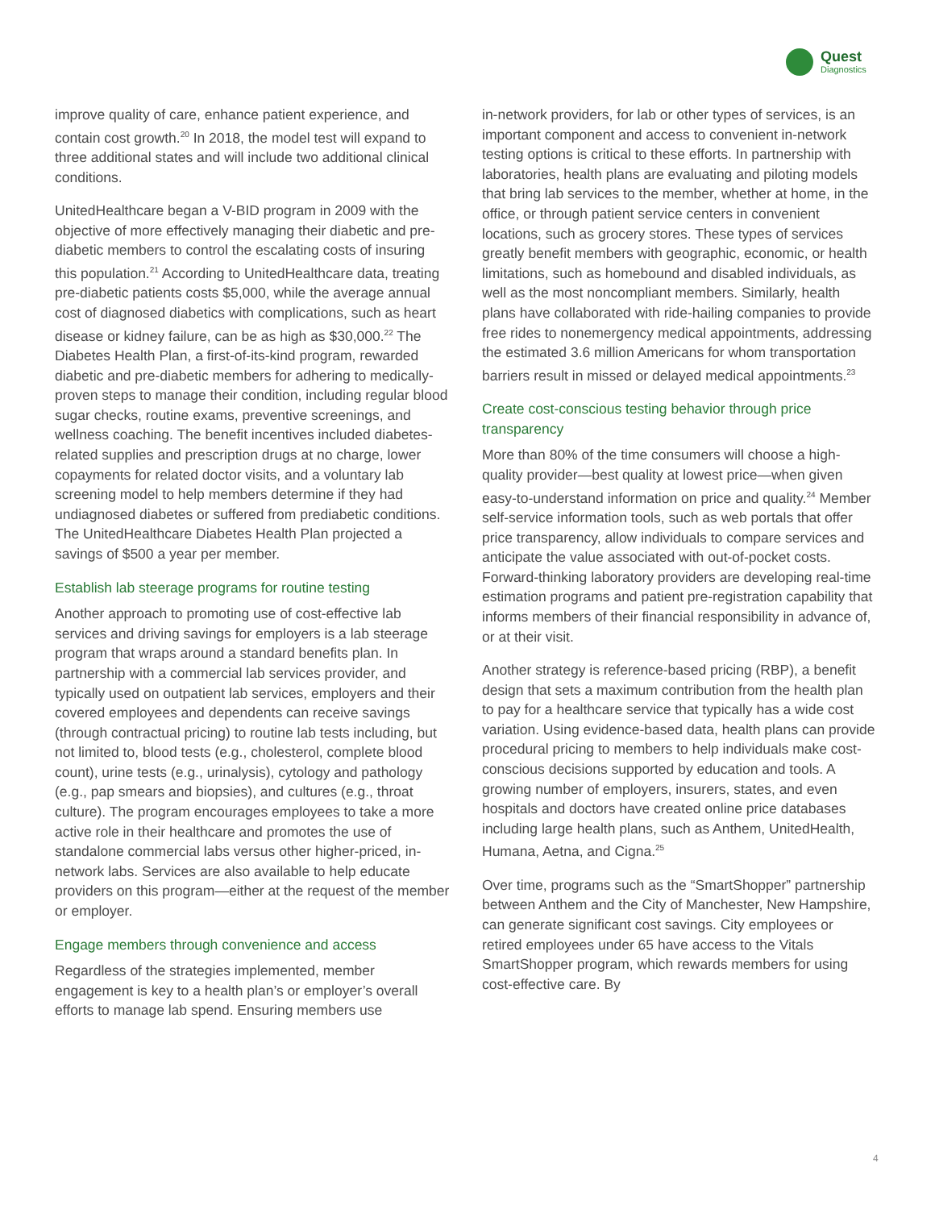Quest
Diagnostics
improve quality of care, enhance patient experience, and contain cost growth.<sup>20</sup> In 2018, the model test will expand to three additional states and will include two additional clinical conditions.
UnitedHealthcare began a V-BID program in 2009 with the objective of more effectively managing their diabetic and pre-diabetic members to control the escalating costs of insuring this population.<sup>21</sup> According to UnitedHealthcare data, treating pre-diabetic patients costs $5,000, while the average annual cost of diagnosed diabetics with complications, such as heart disease or kidney failure, can be as high as $30,000.<sup>22</sup> The Diabetes Health Plan, a first-of-its-kind program, rewarded diabetic and pre-diabetic members for adhering to medically-proven steps to manage their condition, including regular blood sugar checks, routine exams, preventive screenings, and wellness coaching. The benefit incentives included diabetes-related supplies and prescription drugs at no charge, lower copayments for related doctor visits, and a voluntary lab screening model to help members determine if they had undiagnosed diabetes or suffered from prediabetic conditions. The UnitedHealthcare Diabetes Health Plan projected a savings of $500 a year per member.
Establish lab steerage programs for routine testing
Another approach to promoting use of cost-effective lab services and driving savings for employers is a lab steerage program that wraps around a standard benefits plan. In partnership with a commercial lab services provider, and typically used on outpatient lab services, employers and their covered employees and dependents can receive savings (through contractual pricing) to routine lab tests including, but not limited to, blood tests (e.g., cholesterol, complete blood count), urine tests (e.g., urinalysis), cytology and pathology (e.g., pap smears and biopsies), and cultures (e.g., throat culture). The program encourages employees to take a more active role in their healthcare and promotes the use of standalone commercial labs versus other higher-priced, in-network labs. Services are also available to help educate providers on this program—either at the request of the member or employer.
Engage members through convenience and access
Regardless of the strategies implemented, member engagement is key to a health plan’s or employer’s overall efforts to manage lab spend. Ensuring members use
in-network providers, for lab or other types of services, is an important component and access to convenient in-network testing options is critical to these efforts. In partnership with laboratories, health plans are evaluating and piloting models that bring lab services to the member, whether at home, in the office, or through patient service centers in convenient locations, such as grocery stores. These types of services greatly benefit members with geographic, economic, or health limitations, such as homebound and disabled individuals, as well as the most noncompliant members. Similarly, health plans have collaborated with ride-hailing companies to provide free rides to nonemergency medical appointments, addressing the estimated 3.6 million Americans for whom transportation barriers result in missed or delayed medical appointments.<sup>23</sup>
Create cost-conscious testing behavior through price transparency
More than 80% of the time consumers will choose a high-quality provider—best quality at lowest price—when given easy-to-understand information on price and quality.<sup>24</sup> Member self-service information tools, such as web portals that offer price transparency, allow individuals to compare services and anticipate the value associated with out-of-pocket costs. Forward-thinking laboratory providers are developing real-time estimation programs and patient pre-registration capability that informs members of their financial responsibility in advance of, or at their visit.
Another strategy is reference-based pricing (RBP), a benefit design that sets a maximum contribution from the health plan to pay for a healthcare service that typically has a wide cost variation. Using evidence-based data, health plans can provide procedural pricing to members to help individuals make cost-conscious decisions supported by education and tools. A growing number of employers, insurers, states, and even hospitals and doctors have created online price databases including large health plans, such as Anthem, UnitedHealth, Humana, Aetna, and Cigna.<sup>25</sup>
Over time, programs such as the “SmartShopper” partnership between Anthem and the City of Manchester, New Hampshire, can generate significant cost savings. City employees or retired employees under 65 have access to the Vitals SmartShopper program, which rewards members for using cost-effective care. By
4